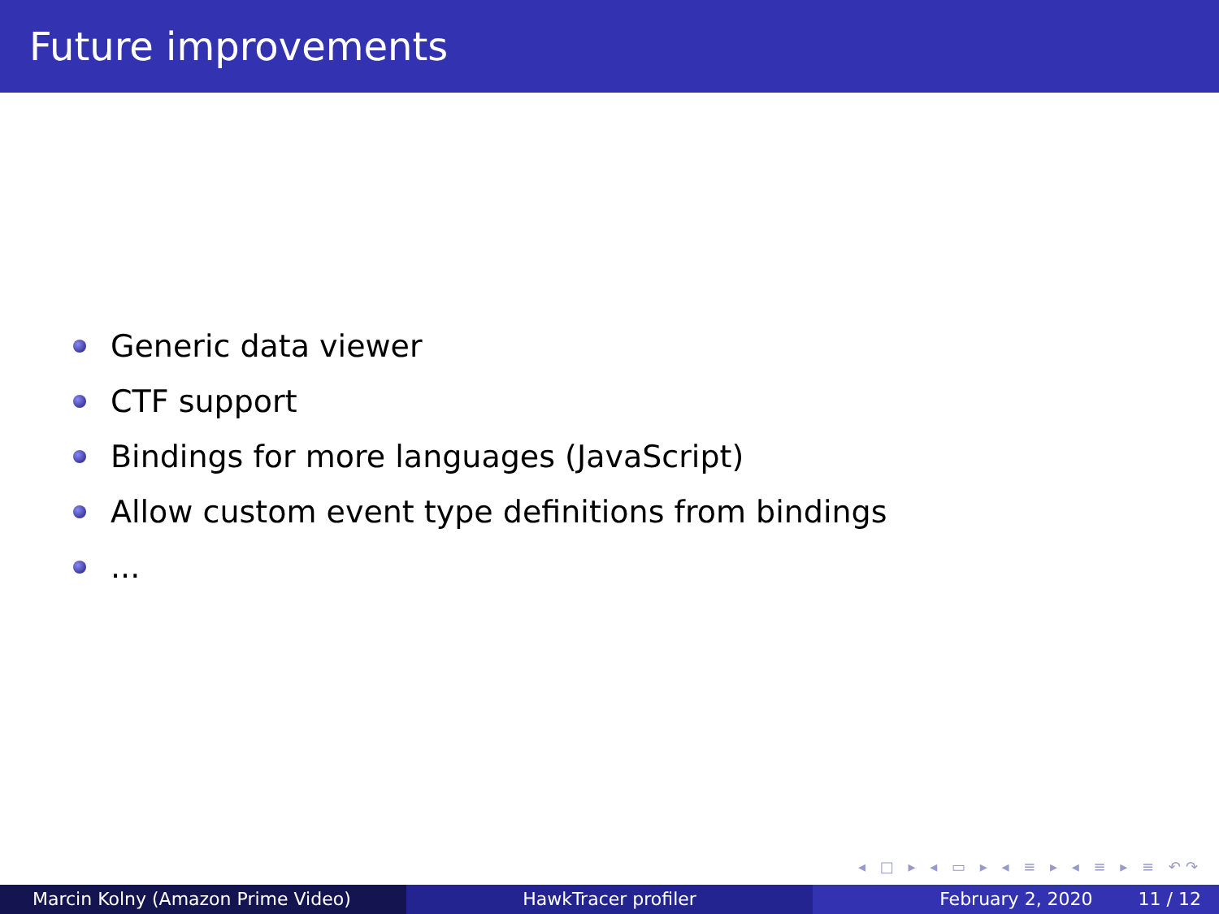Future improvements
Generic data viewer
CTF support
Bindings for more languages (JavaScript)
Allow custom event type definitions from bindings
...
◂ □ ▸ ◂ ▭ ▸ ◂ ≡ ▸ ◂ ≡ ▸ ≡ ↶↷
Marcin Kolny (Amazon Prime Video) HawkTracer profiler February 2, 2020 11 / 12